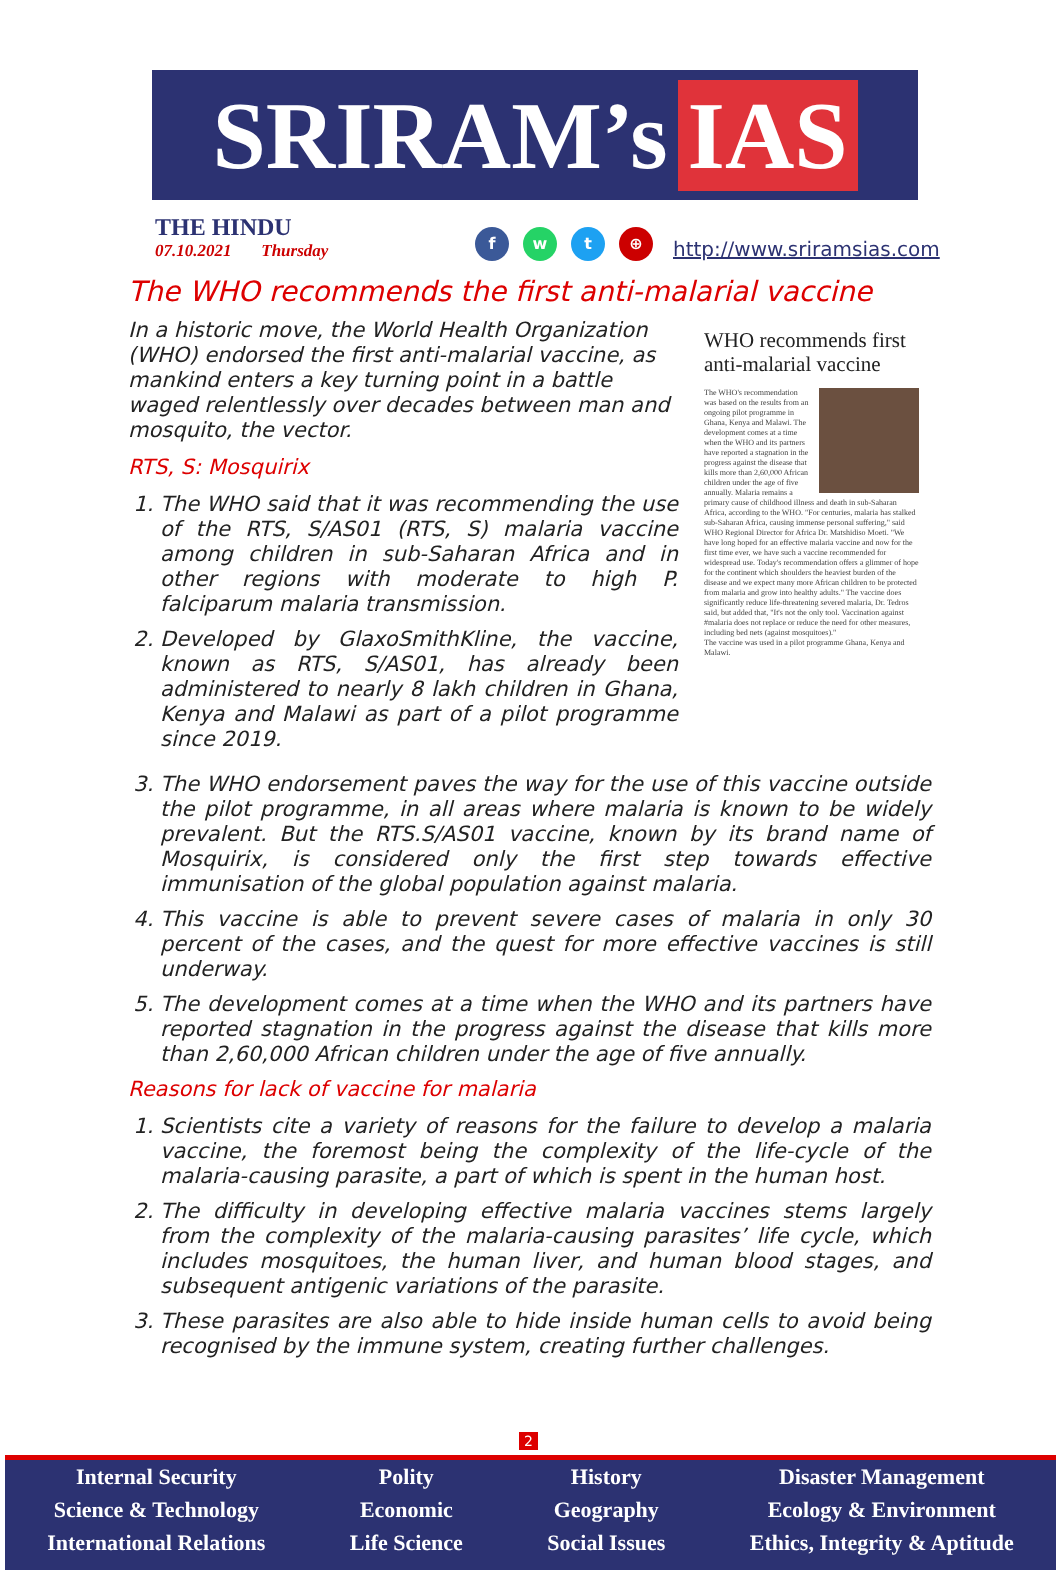SRIRAM’s IAS
THE HINDU
07.10.2021 Thursday
f w t ⊕
http://www.sriramsias.com
The WHO recommends the first anti-malarial vaccine
In a historic move, the World Health Organization (WHO) endorsed the first anti-malarial vaccine, as mankind enters a key turning point in a battle waged relentlessly over decades between man and mosquito, the vector.
RTS, S: Mosquirix
1. The WHO said that it was recommending the use of the RTS, S/AS01 (RTS, S) malaria vaccine among children in sub-Saharan Africa and in other regions with moderate to high P. falciparum malaria transmission.
2. Developed by GlaxoSmithKline, the vaccine, known as RTS, S/AS01, has already been administered to nearly 8 lakh children in Ghana, Kenya and Malawi as part of a pilot programme since 2019.
WHO recommends first anti-malarial vaccine
The WHO's recommendation was based on the results from an ongoing pilot programme in Ghana, Kenya and Malawi. The development comes at a time when the WHO and its partners have reported a stagnation in the progress against the disease that kills more than 2,60,000 African children under the age of five annually. Malaria remains a primary cause of childhood illness and death in sub-Saharan Africa, according to the WHO. "For centuries, malaria has stalked sub-Saharan Africa, causing immense personal suffering," said WHO Regional Director for Africa Dr. Matshidiso Moeti. "We have long hoped for an effective malaria vaccine and now for the first time ever, we have such a vaccine recommended for widespread use. Today's recommendation offers a glimmer of hope for the continent which shoulders the heaviest burden of the disease and we expect many more African children to be protected from malaria and grow into healthy adults." The vaccine does significantly reduce life-threatening severed malaria, Dr. Tedros said, but added that, "It's not the only tool. Vaccination against #malaria does not replace or reduce the need for other measures, including bed nets (against mosquitoes)."
The vaccine was used in a pilot programme Ghana, Kenya and Malawi.
3. The WHO endorsement paves the way for the use of this vaccine outside the pilot programme, in all areas where malaria is known to be widely prevalent. But the RTS.S/AS01 vaccine, known by its brand name of Mosquirix, is considered only the first step towards effective immunisation of the global population against malaria.
4. This vaccine is able to prevent severe cases of malaria in only 30 percent of the cases, and the quest for more effective vaccines is still underway.
5. The development comes at a time when the WHO and its partners have reported stagnation in the progress against the disease that kills more than 2,60,000 African children under the age of five annually.
Reasons for lack of vaccine for malaria
1. Scientists cite a variety of reasons for the failure to develop a malaria vaccine, the foremost being the complexity of the life-cycle of the malaria-causing parasite, a part of which is spent in the human host.
2. The difficulty in developing effective malaria vaccines stems largely from the complexity of the malaria-causing parasites’ life cycle, which includes mosquitoes, the human liver, and human blood stages, and subsequent antigenic variations of the parasite.
3. These parasites are also able to hide inside human cells to avoid being recognised by the immune system, creating further challenges.
2
Internal Security
Science & Technology
International Relations
Polity
Economic
Life Science
History
Geography
Social Issues
Disaster Management
Ecology & Environment
Ethics, Integrity & Aptitude